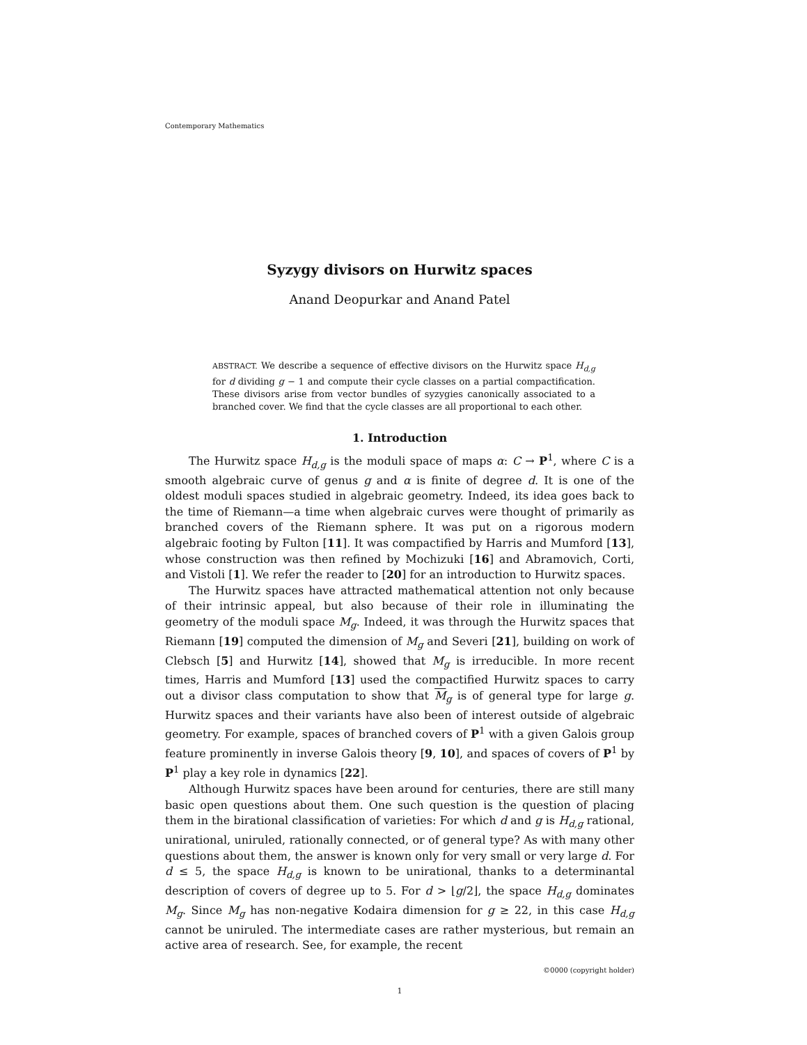Contemporary Mathematics
Syzygy divisors on Hurwitz spaces
Anand Deopurkar and Anand Patel
ABSTRACT. We describe a sequence of effective divisors on the Hurwitz space H<sub>d,g</sub> for d dividing g − 1 and compute their cycle classes on a partial compactification. These divisors arise from vector bundles of syzygies canonically associated to a branched cover. We find that the cycle classes are all proportional to each other.
1. Introduction
The Hurwitz space H<sub>d,g</sub> is the moduli space of maps α: C → P<sup>1</sup>, where C is a smooth algebraic curve of genus g and α is finite of degree d. It is one of the oldest moduli spaces studied in algebraic geometry. Indeed, its idea goes back to the time of Riemann—a time when algebraic curves were thought of primarily as branched covers of the Riemann sphere. It was put on a rigorous modern algebraic footing by Fulton [11]. It was compactified by Harris and Mumford [13], whose construction was then refined by Mochizuki [16] and Abramovich, Corti, and Vistoli [1]. We refer the reader to [20] for an introduction to Hurwitz spaces.
The Hurwitz spaces have attracted mathematical attention not only because of their intrinsic appeal, but also because of their role in illuminating the geometry of the moduli space M<sub>g</sub>. Indeed, it was through the Hurwitz spaces that Riemann [19] computed the dimension of M<sub>g</sub> and Severi [21], building on work of Clebsch [5] and Hurwitz [14], showed that M<sub>g</sub> is irreducible. In more recent times, Harris and Mumford [13] used the compactified Hurwitz spaces to carry out a divisor class computation to show that M<sub>g</sub> is of general type for large g. Hurwitz spaces and their variants have also been of interest outside of algebraic geometry. For example, spaces of branched covers of P<sup>1</sup> with a given Galois group feature prominently in inverse Galois theory [9, 10], and spaces of covers of P<sup>1</sup> by P<sup>1</sup> play a key role in dynamics [22].
Although Hurwitz spaces have been around for centuries, there are still many basic open questions about them. One such question is the question of placing them in the birational classification of varieties: For which d and g is H<sub>d,g</sub> rational, unirational, uniruled, rationally connected, or of general type? As with many other questions about them, the answer is known only for very small or very large d. For d ≤ 5, the space H<sub>d,g</sub> is known to be unirational, thanks to a determinantal description of covers of degree up to 5. For d > ⌊g/2⌋, the space H<sub>d,g</sub> dominates M<sub>g</sub>. Since M<sub>g</sub> has non-negative Kodaira dimension for g ≥ 22, in this case H<sub>d,g</sub> cannot be uniruled. The intermediate cases are rather mysterious, but remain an active area of research. See, for example, the recent
©0000 (copyright holder)
1